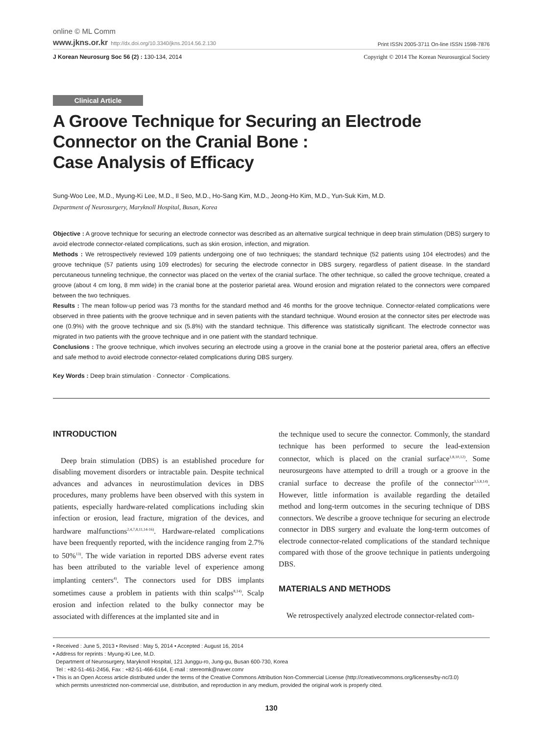online © ML Comm
www.jkns.or.kr http://dx.doi.org/10.3340/jkns.2014.56.2.130
Print ISSN 2005-3711 On-line ISSN 1598-7876
J Korean Neurosurg Soc 56 (2) : 130-134, 2014
Copyright © 2014 The Korean Neurosurgical Society
Clinical Article
A Groove Technique for Securing an Electrode Connector on the Cranial Bone :
Case Analysis of Efficacy
Sung-Woo Lee, M.D., Myung-Ki Lee, M.D., Il Seo, M.D., Ho-Sang Kim, M.D., Jeong-Ho Kim, M.D., Yun-Suk Kim, M.D.
Department of Neurosurgery, Maryknoll Hospital, Busan, Korea
Objective : A groove technique for securing an electrode connector was described as an alternative surgical technique in deep brain stimulation (DBS) surgery to avoid electrode connector-related complications, such as skin erosion, infection, and migration.
Methods : We retrospectively reviewed 109 patients undergoing one of two techniques; the standard technique (52 patients using 104 electrodes) and the groove technique (57 patients using 109 electrodes) for securing the electrode connector in DBS surgery, regardless of patient disease. In the standard percutaneous tunneling technique, the connector was placed on the vertex of the cranial surface. The other technique, so called the groove technique, created a groove (about 4 cm long, 8 mm wide) in the cranial bone at the posterior parietal area. Wound erosion and migration related to the connectors were compared between the two techniques.
Results : The mean follow-up period was 73 months for the standard method and 46 months for the groove technique. Connector-related complications were observed in three patients with the groove technique and in seven patients with the standard technique. Wound erosion at the connector sites per electrode was one (0.9%) with the groove technique and six (5.8%) with the standard technique. This difference was statistically significant. The electrode connector was migrated in two patients with the groove technique and in one patient with the standard technique.
Conclusions : The groove technique, which involves securing an electrode using a groove in the cranial bone at the posterior parietal area, offers an effective and safe method to avoid electrode connector-related complications during DBS surgery.
Key Words : Deep brain stimulation · Connector · Complications.
INTRODUCTION
Deep brain stimulation (DBS) is an established procedure for disabling movement disorders or intractable pain. Despite technical advances and advances in neurostimulation devices in DBS procedures, many problems have been observed with this system in patients, especially hardware-related complications including skin infection or erosion, lead fracture, migration of the devices, and hardware malfunctions<sup>2,4,7,8,11,14-16)</sup>. Hardware-related complications have been frequently reported, with the incidence ranging from 2.7% to 50%<sup>13)</sup>. The wide variation in reported DBS adverse event rates has been attributed to the variable level of experience among implanting centers<sup>4)</sup>. The connectors used for DBS implants sometimes cause a problem in patients with thin scalps<sup>8,14)</sup>. Scalp erosion and infection related to the bulky connector may be associated with differences at the implanted site and in
the technique used to secure the connector. Commonly, the standard technique has been performed to secure the lead-extension connector, which is placed on the cranial surface<sup>1,8,10,12)</sup>. Some neurosurgeons have attempted to drill a trough or a groove in the cranial surface to decrease the profile of the connector<sup>3,5,8,14)</sup>. However, little information is available regarding the detailed method and long-term outcomes in the securing technique of DBS connectors. We describe a groove technique for securing an electrode connector in DBS surgery and evaluate the long-term outcomes of electrode connector-related complications of the standard technique compared with those of the groove technique in patients undergoing DBS.
MATERIALS AND METHODS
We retrospectively analyzed electrode connector-related com-
• Received : June 5, 2013 • Revised : May 5, 2014 • Accepted : August 16, 2014
• Address for reprints : Myung-Ki Lee, M.D.
Department of Neurosurgery, Maryknoll Hospital, 121 Junggu-ro, Jung-gu, Busan 600-730, Korea
Tel : +82-51-461-2456, Fax : +82-51-466-6164, E-mail : stereomk@naver.comr
• This is an Open Access article distributed under the terms of the Creative Commons Attribution Non-Commercial License (http://creativecommons.org/licenses/by-nc/3.0)
which permits unrestricted non-commercial use, distribution, and reproduction in any medium, provided the original work is properly cited.
130